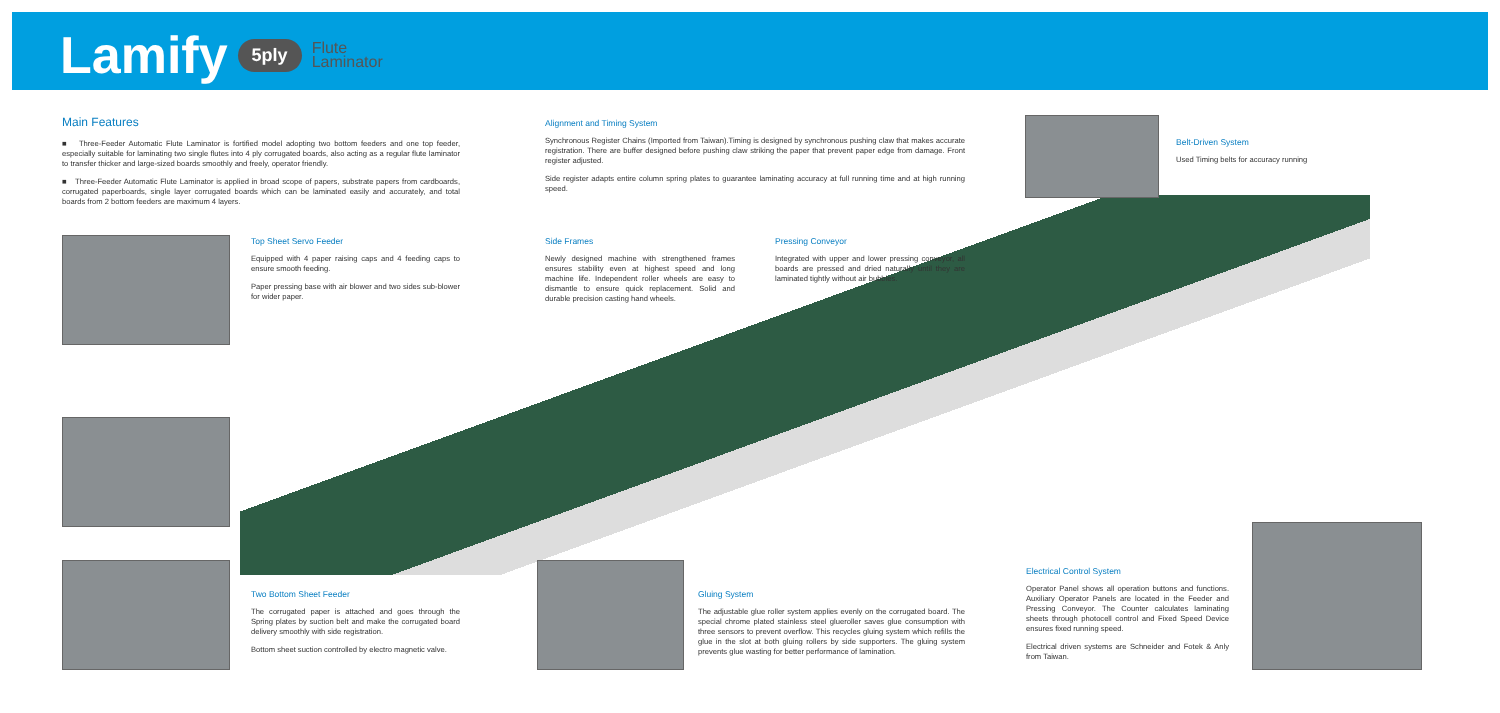Lamify 5ply Flute
Laminator
Main Features
■ Three-Feeder Automatic Flute Laminator is fortified model adopting two bottom feeders and one top feeder, especially suitable for laminating two single flutes into 4 ply corrugated boards, also acting as a regular flute laminator to transfer thicker and large-sized boards smoothly and freely, operator friendly.
■ Three-Feeder Automatic Flute Laminator is applied in broad scope of papers, substrate papers from cardboards, corrugated paperboards, single layer corrugated boards which can be laminated easily and accurately, and total boards from 2 bottom feeders are maximum 4 layers.
Top Sheet Servo Feeder
Equipped with 4 paper raising caps and 4 feeding caps to ensure smooth feeding.
Paper pressing base with air blower and two sides sub-blower for wider paper.
Two Bottom Sheet Feeder
The corrugated paper is attached and goes through the Spring plates by suction belt and make the corrugated board delivery smoothly with side registration.
Bottom sheet suction controlled by electro magnetic valve.
Alignment and Timing System
Synchronous Register Chains (Imported from Taiwan).Timing is designed by synchronous pushing claw that makes accurate registration. There are buffer designed before pushing claw striking the paper that prevent paper edge from damage. Front register adjusted.
Side register adapts entire column spring plates to guarantee laminating accuracy at full running time and at high running speed.
Belt-Driven System
Used Timing belts for accuracy running
Side Frames
Newly designed machine with strengthened frames ensures stability even at highest speed and long machine life. Independent roller wheels are easy to dismantle to ensure quick replacement. Solid and durable precision casting hand wheels.
Pressing Conveyor
Integrated with upper and lower pressing conveyor, all boards are pressed and dried naturally until they are laminated tightly without air bubbles.
Gluing System
The adjustable glue roller system applies evenly on the corrugated board. The special chrome plated stainless steel glueroller saves glue consumption with three sensors to prevent overflow. This recycles gluing system which refills the glue in the slot at both gluing rollers by side supporters. The gluing system prevents glue wasting for better performance of lamination.
Electrical Control System
Operator Panel shows all operation buttons and functions. Auxiliary Operator Panels are located in the Feeder and Pressing Conveyor. The Counter calculates laminating sheets through photocell control and Fixed Speed Device ensures fixed running speed.
Electrical driven systems are Schneider and Fotek & Anly from Taiwan.